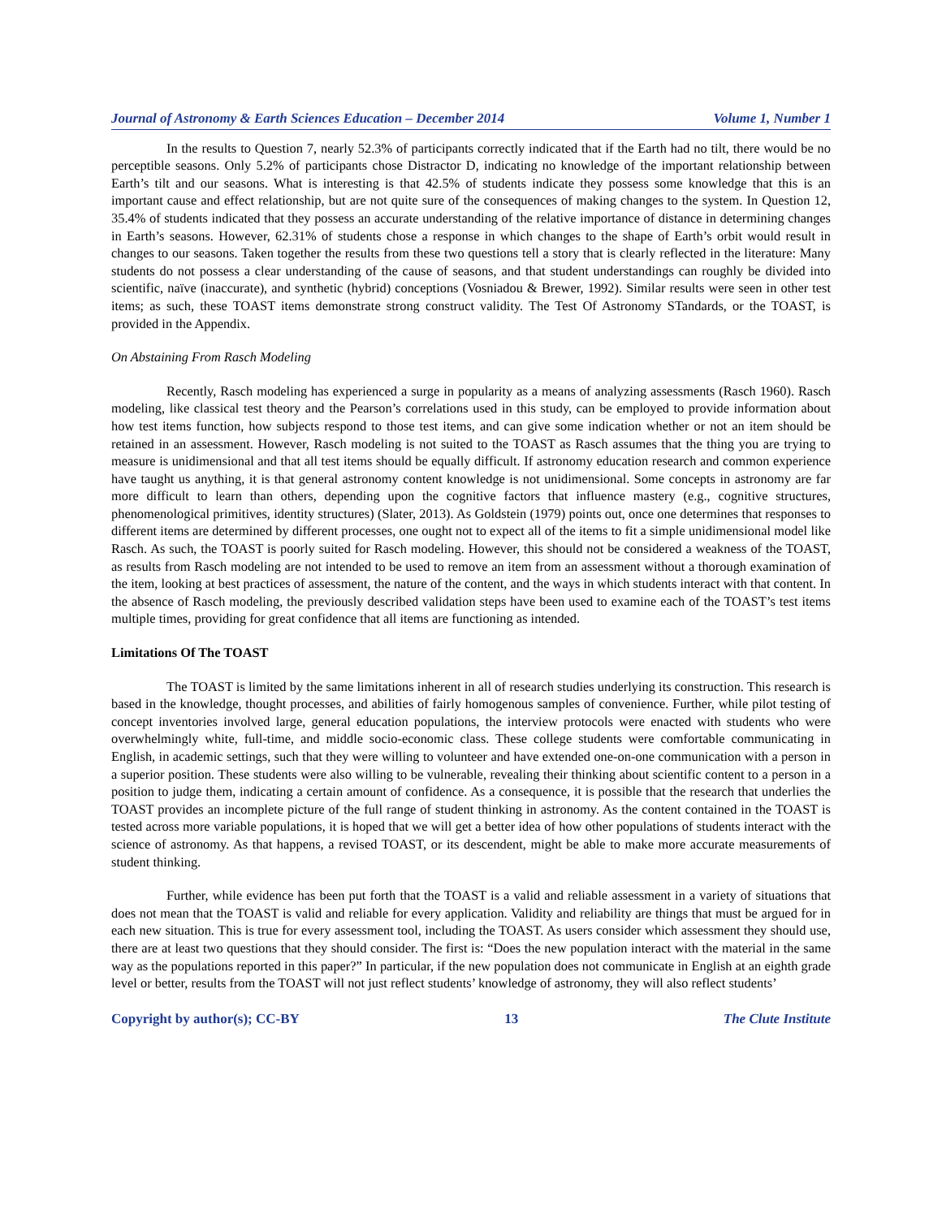Journal of Astronomy & Earth Sciences Education – December 2014 Volume 1, Number 1
In the results to Question 7, nearly 52.3% of participants correctly indicated that if the Earth had no tilt, there would be no perceptible seasons. Only 5.2% of participants chose Distractor D, indicating no knowledge of the important relationship between Earth’s tilt and our seasons. What is interesting is that 42.5% of students indicate they possess some knowledge that this is an important cause and effect relationship, but are not quite sure of the consequences of making changes to the system. In Question 12, 35.4% of students indicated that they possess an accurate understanding of the relative importance of distance in determining changes in Earth’s seasons. However, 62.31% of students chose a response in which changes to the shape of Earth’s orbit would result in changes to our seasons. Taken together the results from these two questions tell a story that is clearly reflected in the literature: Many students do not possess a clear understanding of the cause of seasons, and that student understandings can roughly be divided into scientific, naïve (inaccurate), and synthetic (hybrid) conceptions (Vosniadou & Brewer, 1992). Similar results were seen in other test items; as such, these TOAST items demonstrate strong construct validity. The Test Of Astronomy STandards, or the TOAST, is provided in the Appendix.
On Abstaining From Rasch Modeling
Recently, Rasch modeling has experienced a surge in popularity as a means of analyzing assessments (Rasch 1960). Rasch modeling, like classical test theory and the Pearson’s correlations used in this study, can be employed to provide information about how test items function, how subjects respond to those test items, and can give some indication whether or not an item should be retained in an assessment. However, Rasch modeling is not suited to the TOAST as Rasch assumes that the thing you are trying to measure is unidimensional and that all test items should be equally difficult. If astronomy education research and common experience have taught us anything, it is that general astronomy content knowledge is not unidimensional. Some concepts in astronomy are far more difficult to learn than others, depending upon the cognitive factors that influence mastery (e.g., cognitive structures, phenomenological primitives, identity structures) (Slater, 2013). As Goldstein (1979) points out, once one determines that responses to different items are determined by different processes, one ought not to expect all of the items to fit a simple unidimensional model like Rasch. As such, the TOAST is poorly suited for Rasch modeling. However, this should not be considered a weakness of the TOAST, as results from Rasch modeling are not intended to be used to remove an item from an assessment without a thorough examination of the item, looking at best practices of assessment, the nature of the content, and the ways in which students interact with that content. In the absence of Rasch modeling, the previously described validation steps have been used to examine each of the TOAST’s test items multiple times, providing for great confidence that all items are functioning as intended.
Limitations Of The TOAST
The TOAST is limited by the same limitations inherent in all of research studies underlying its construction. This research is based in the knowledge, thought processes, and abilities of fairly homogenous samples of convenience. Further, while pilot testing of concept inventories involved large, general education populations, the interview protocols were enacted with students who were overwhelmingly white, full-time, and middle socio-economic class. These college students were comfortable communicating in English, in academic settings, such that they were willing to volunteer and have extended one-on-one communication with a person in a superior position. These students were also willing to be vulnerable, revealing their thinking about scientific content to a person in a position to judge them, indicating a certain amount of confidence. As a consequence, it is possible that the research that underlies the TOAST provides an incomplete picture of the full range of student thinking in astronomy. As the content contained in the TOAST is tested across more variable populations, it is hoped that we will get a better idea of how other populations of students interact with the science of astronomy. As that happens, a revised TOAST, or its descendent, might be able to make more accurate measurements of student thinking.
Further, while evidence has been put forth that the TOAST is a valid and reliable assessment in a variety of situations that does not mean that the TOAST is valid and reliable for every application. Validity and reliability are things that must be argued for in each new situation. This is true for every assessment tool, including the TOAST. As users consider which assessment they should use, there are at least two questions that they should consider. The first is: “Does the new population interact with the material in the same way as the populations reported in this paper?” In particular, if the new population does not communicate in English at an eighth grade level or better, results from the TOAST will not just reflect students’ knowledge of astronomy, they will also reflect students’
Copyright by author(s); CC-BY 13 The Clute Institute